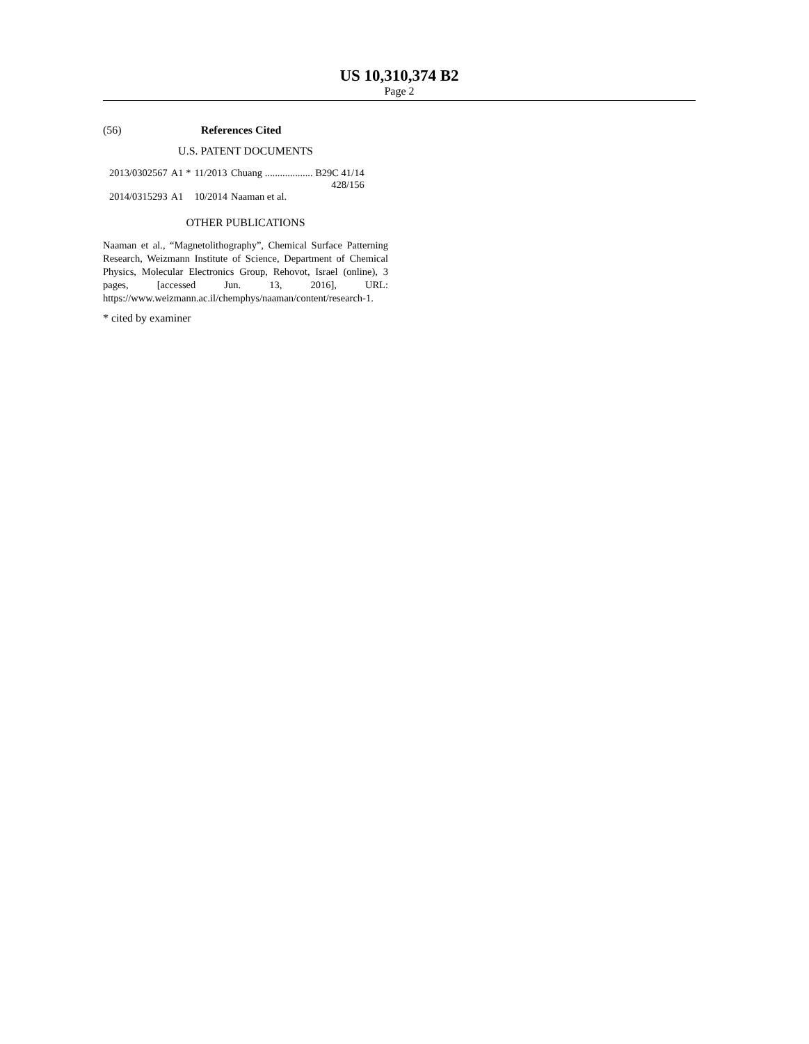US 10,310,374 B2
Page 2
(56) References Cited
U.S. PATENT DOCUMENTS
| 2013/0302567 | A1 * | 11/2013 | Chuang ................... B29C 41/14 |
| | | | 428/156 |
| 2014/0315293 | A1 | 10/2014 | Naaman et al. |
OTHER PUBLICATIONS
Naaman et al., “Magnetolithography”, Chemical Surface Patterning Research, Weizmann Institute of Science, Department of Chemical Physics, Molecular Electronics Group, Rehovot, Israel (online), 3 pages, [accessed Jun. 13, 2016], URL: https://www.weizmann.ac.il/chemphys/naaman/content/research-1.
* cited by examiner